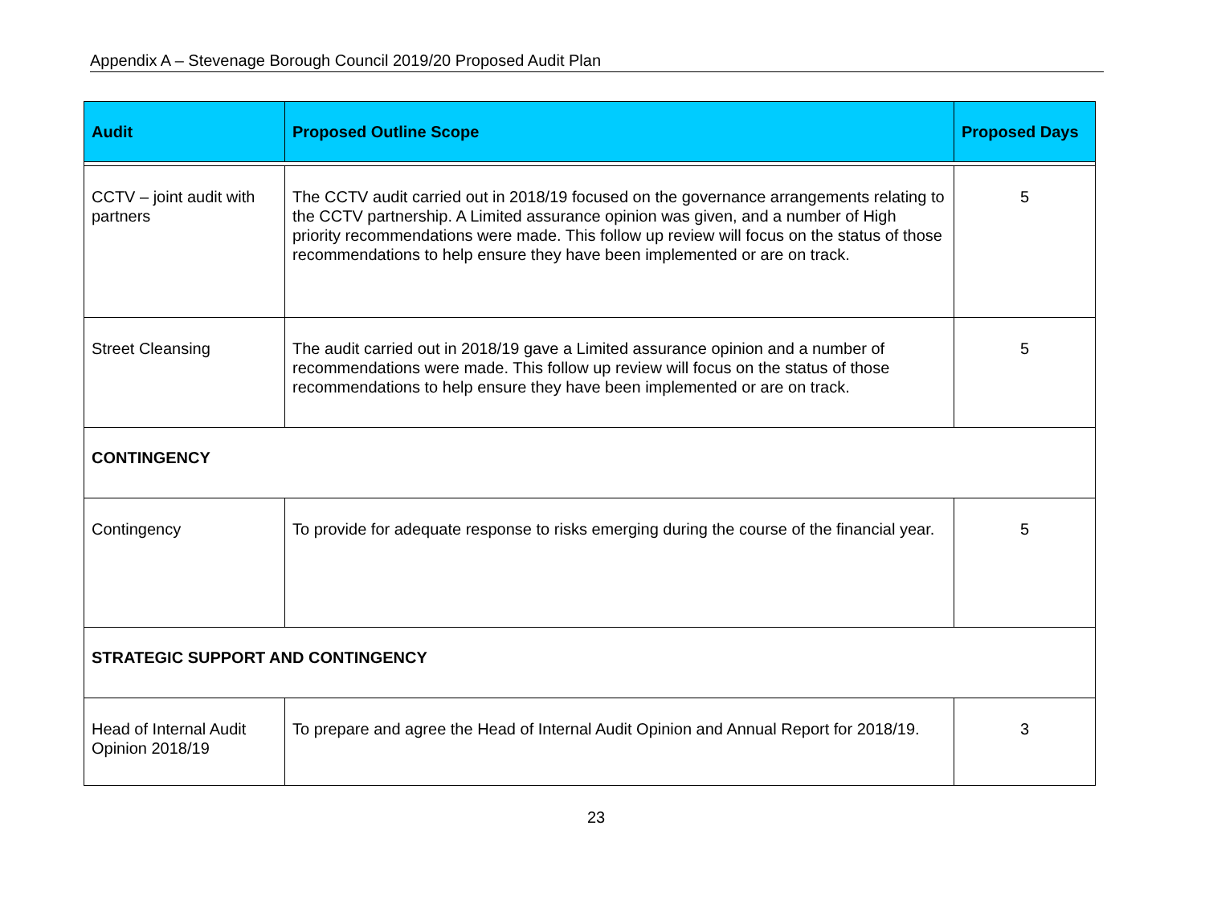Appendix A – Stevenage Borough Council 2019/20 Proposed Audit Plan
| Audit | Proposed Outline Scope | Proposed Days |
| --- | --- | --- |
| CCTV – joint audit with partners | The CCTV audit carried out in 2018/19 focused on the governance arrangements relating to the CCTV partnership. A Limited assurance opinion was given, and a number of High priority recommendations were made. This follow up review will focus on the status of those recommendations to help ensure they have been implemented or are on track. | 5 |
| Street Cleansing | The audit carried out in 2018/19 gave a Limited assurance opinion and a number of recommendations were made. This follow up review will focus on the status of those recommendations to help ensure they have been implemented or are on track. | 5 |
| CONTINGENCY | | |
| Contingency | To provide for adequate response to risks emerging during the course of the financial year. | 5 |
| STRATEGIC SUPPORT AND CONTINGENCY | | |
| Head of Internal Audit Opinion 2018/19 | To prepare and agree the Head of Internal Audit Opinion and Annual Report for 2018/19. | 3 |
23